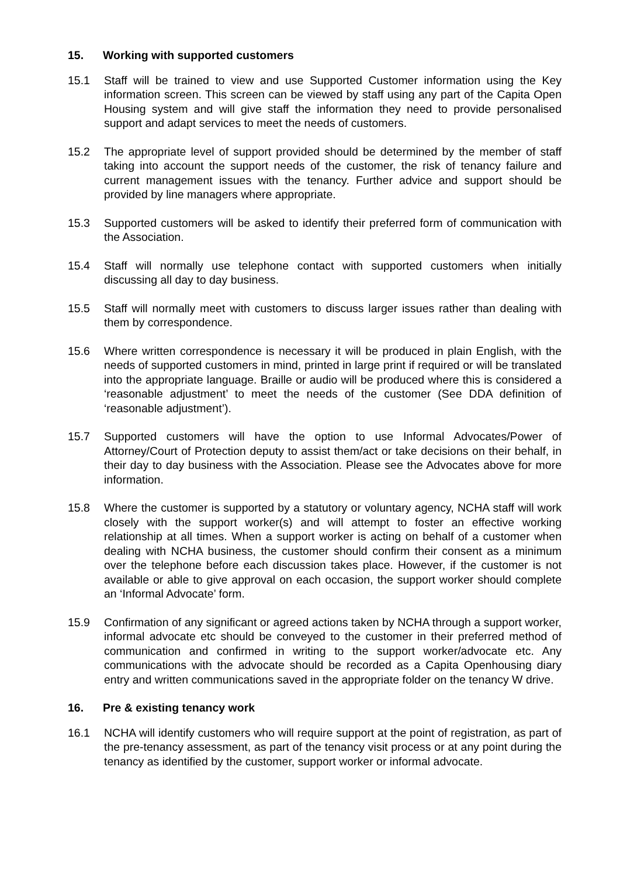15. Working with supported customers
15.1 Staff will be trained to view and use Supported Customer information using the Key information screen. This screen can be viewed by staff using any part of the Capita Open Housing system and will give staff the information they need to provide personalised support and adapt services to meet the needs of customers.
15.2 The appropriate level of support provided should be determined by the member of staff taking into account the support needs of the customer, the risk of tenancy failure and current management issues with the tenancy. Further advice and support should be provided by line managers where appropriate.
15.3 Supported customers will be asked to identify their preferred form of communication with the Association.
15.4 Staff will normally use telephone contact with supported customers when initially discussing all day to day business.
15.5 Staff will normally meet with customers to discuss larger issues rather than dealing with them by correspondence.
15.6 Where written correspondence is necessary it will be produced in plain English, with the needs of supported customers in mind, printed in large print if required or will be translated into the appropriate language. Braille or audio will be produced where this is considered a ‘reasonable adjustment’ to meet the needs of the customer (See DDA definition of ‘reasonable adjustment’).
15.7 Supported customers will have the option to use Informal Advocates/Power of Attorney/Court of Protection deputy to assist them/act or take decisions on their behalf, in their day to day business with the Association. Please see the Advocates above for more information.
15.8 Where the customer is supported by a statutory or voluntary agency, NCHA staff will work closely with the support worker(s) and will attempt to foster an effective working relationship at all times. When a support worker is acting on behalf of a customer when dealing with NCHA business, the customer should confirm their consent as a minimum over the telephone before each discussion takes place. However, if the customer is not available or able to give approval on each occasion, the support worker should complete an ‘Informal Advocate’ form.
15.9 Confirmation of any significant or agreed actions taken by NCHA through a support worker, informal advocate etc should be conveyed to the customer in their preferred method of communication and confirmed in writing to the support worker/advocate etc. Any communications with the advocate should be recorded as a Capita Openhousing diary entry and written communications saved in the appropriate folder on the tenancy W drive.
16. Pre & existing tenancy work
16.1 NCHA will identify customers who will require support at the point of registration, as part of the pre-tenancy assessment, as part of the tenancy visit process or at any point during the tenancy as identified by the customer, support worker or informal advocate.